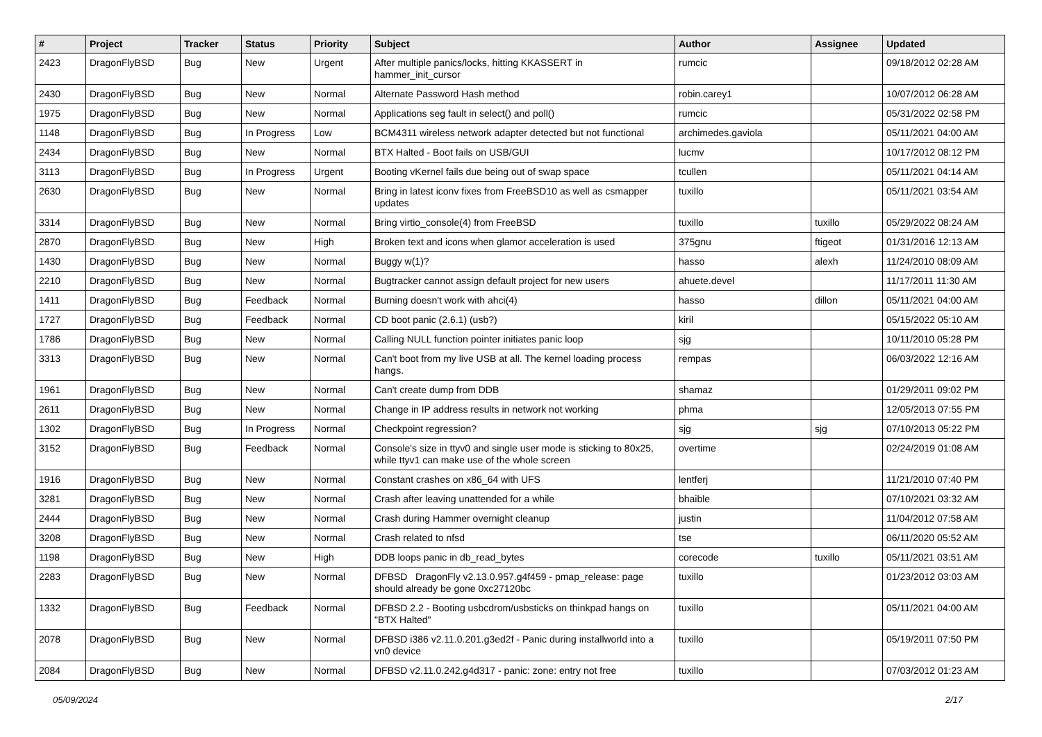| # | Project | Tracker | Status | Priority | Subject | Author | Assignee | Updated |
| --- | --- | --- | --- | --- | --- | --- | --- | --- |
| 2423 | DragonFlyBSD | Bug | New | Urgent | After multiple panics/locks, hitting KKASSERT in hammer_init_cursor | rumcic | | 09/18/2012 02:28 AM |
| 2430 | DragonFlyBSD | Bug | New | Normal | Alternate Password Hash method | robin.carey1 | | 10/07/2012 06:28 AM |
| 1975 | DragonFlyBSD | Bug | New | Normal | Applications seg fault in select() and poll() | rumcic | | 05/31/2022 02:58 PM |
| 1148 | DragonFlyBSD | Bug | In Progress | Low | BCM4311 wireless network adapter detected but not functional | archimedes.gaviola | | 05/11/2021 04:00 AM |
| 2434 | DragonFlyBSD | Bug | New | Normal | BTX Halted - Boot fails on USB/GUI | lucmv | | 10/17/2012 08:12 PM |
| 3113 | DragonFlyBSD | Bug | In Progress | Urgent | Booting vKernel fails due being out of swap space | tcullen | | 05/11/2021 04:14 AM |
| 2630 | DragonFlyBSD | Bug | New | Normal | Bring in latest iconv fixes from FreeBSD10 as well as csmapper updates | tuxillo | | 05/11/2021 03:54 AM |
| 3314 | DragonFlyBSD | Bug | New | Normal | Bring virtio_console(4) from FreeBSD | tuxillo | tuxillo | 05/29/2022 08:24 AM |
| 2870 | DragonFlyBSD | Bug | New | High | Broken text and icons when glamor acceleration is used | 375gnu | ftigeot | 01/31/2016 12:13 AM |
| 1430 | DragonFlyBSD | Bug | New | Normal | Buggy w(1)? | hasso | alexh | 11/24/2010 08:09 AM |
| 2210 | DragonFlyBSD | Bug | New | Normal | Bugtracker cannot assign default project for new users | ahuete.devel | | 11/17/2011 11:30 AM |
| 1411 | DragonFlyBSD | Bug | Feedback | Normal | Burning doesn't work with ahci(4) | hasso | dillon | 05/11/2021 04:00 AM |
| 1727 | DragonFlyBSD | Bug | Feedback | Normal | CD boot panic (2.6.1) (usb?) | kiril | | 05/15/2022 05:10 AM |
| 1786 | DragonFlyBSD | Bug | New | Normal | Calling NULL function pointer initiates panic loop | sjg | | 10/11/2010 05:28 PM |
| 3313 | DragonFlyBSD | Bug | New | Normal | Can't boot from my live USB at all. The kernel loading process hangs. | rempas | | 06/03/2022 12:16 AM |
| 1961 | DragonFlyBSD | Bug | New | Normal | Can't create dump from DDB | shamaz | | 01/29/2011 09:02 PM |
| 2611 | DragonFlyBSD | Bug | New | Normal | Change in IP address results in network not working | phma | | 12/05/2013 07:55 PM |
| 1302 | DragonFlyBSD | Bug | In Progress | Normal | Checkpoint regression? | sjg | sjg | 07/10/2013 05:22 PM |
| 3152 | DragonFlyBSD | Bug | Feedback | Normal | Console's size in ttyv0 and single user mode is sticking to 80x25, while ttyv1 can make use of the whole screen | overtime | | 02/24/2019 01:08 AM |
| 1916 | DragonFlyBSD | Bug | New | Normal | Constant crashes on x86_64 with UFS | lentferj | | 11/21/2010 07:40 PM |
| 3281 | DragonFlyBSD | Bug | New | Normal | Crash after leaving unattended for a while | bhaible | | 07/10/2021 03:32 AM |
| 2444 | DragonFlyBSD | Bug | New | Normal | Crash during Hammer overnight cleanup | justin | | 11/04/2012 07:58 AM |
| 3208 | DragonFlyBSD | Bug | New | Normal | Crash related to nfsd | tse | | 06/11/2020 05:52 AM |
| 1198 | DragonFlyBSD | Bug | New | High | DDB loops panic in db_read_bytes | corecode | tuxillo | 05/11/2021 03:51 AM |
| 2283 | DragonFlyBSD | Bug | New | Normal | DFBSD DragonFly v2.13.0.957.g4f459 - pmap_release: page should already be gone 0xc27120bc | tuxillo | | 01/23/2012 03:03 AM |
| 1332 | DragonFlyBSD | Bug | Feedback | Normal | DFBSD 2.2 - Booting usbcdrom/usbsticks on thinkpad hangs on "BTX Halted" | tuxillo | | 05/11/2021 04:00 AM |
| 2078 | DragonFlyBSD | Bug | New | Normal | DFBSD i386 v2.11.0.201.g3ed2f - Panic during installworld into a vn0 device | tuxillo | | 05/19/2011 07:50 PM |
| 2084 | DragonFlyBSD | Bug | New | Normal | DFBSD v2.11.0.242.g4d317 - panic: zone: entry not free | tuxillo | | 07/03/2012 01:23 AM |
05/09/2024 2/17